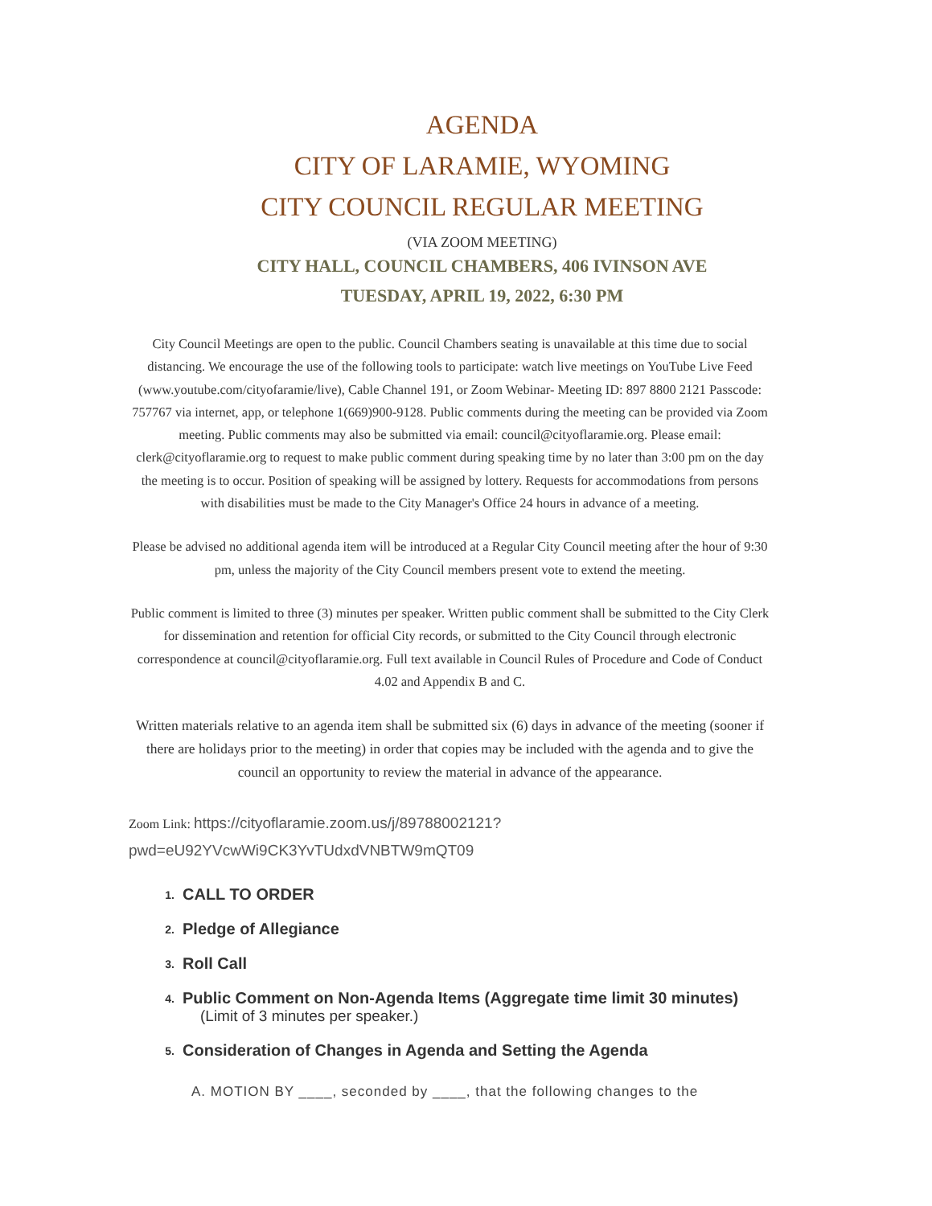AGENDA
CITY OF LARAMIE, WYOMING
CITY COUNCIL REGULAR MEETING
(VIA ZOOM MEETING)
CITY HALL, COUNCIL CHAMBERS, 406 IVINSON AVE
TUESDAY, APRIL 19, 2022, 6:30 PM
City Council Meetings are open to the public. Council Chambers seating is unavailable at this time due to social distancing. We encourage the use of the following tools to participate: watch live meetings on YouTube Live Feed (www.youtube.com/cityofaramie/live), Cable Channel 191, or Zoom Webinar- Meeting ID: 897 8800 2121 Passcode: 757767 via internet, app, or telephone 1(669)900-9128. Public comments during the meeting can be provided via Zoom meeting. Public comments may also be submitted via email: council@cityoflaramie.org. Please email: clerk@cityoflaramie.org to request to make public comment during speaking time by no later than 3:00 pm on the day the meeting is to occur. Position of speaking will be assigned by lottery. Requests for accommodations from persons with disabilities must be made to the City Manager's Office 24 hours in advance of a meeting.
Please be advised no additional agenda item will be introduced at a Regular City Council meeting after the hour of 9:30 pm, unless the majority of the City Council members present vote to extend the meeting.
Public comment is limited to three (3) minutes per speaker. Written public comment shall be submitted to the City Clerk for dissemination and retention for official City records, or submitted to the City Council through electronic correspondence at council@cityoflaramie.org. Full text available in Council Rules of Procedure and Code of Conduct 4.02 and Appendix B and C.
Written materials relative to an agenda item shall be submitted six (6) days in advance of the meeting (sooner if there are holidays prior to the meeting) in order that copies may be included with the agenda and to give the council an opportunity to review the material in advance of the appearance.
Zoom Link: https://cityoflaramie.zoom.us/j/89788002121?
pwd=eU92YVcwWi9CK3YvTUdxdVNBTW9mQT09
1. CALL TO ORDER
2. Pledge of Allegiance
3. Roll Call
4. Public Comment on Non-Agenda Items (Aggregate time limit 30 minutes)
(Limit of 3 minutes per speaker.)
5. Consideration of Changes in Agenda and Setting the Agenda
A. MOTION BY ____, seconded by ____, that the following changes to the